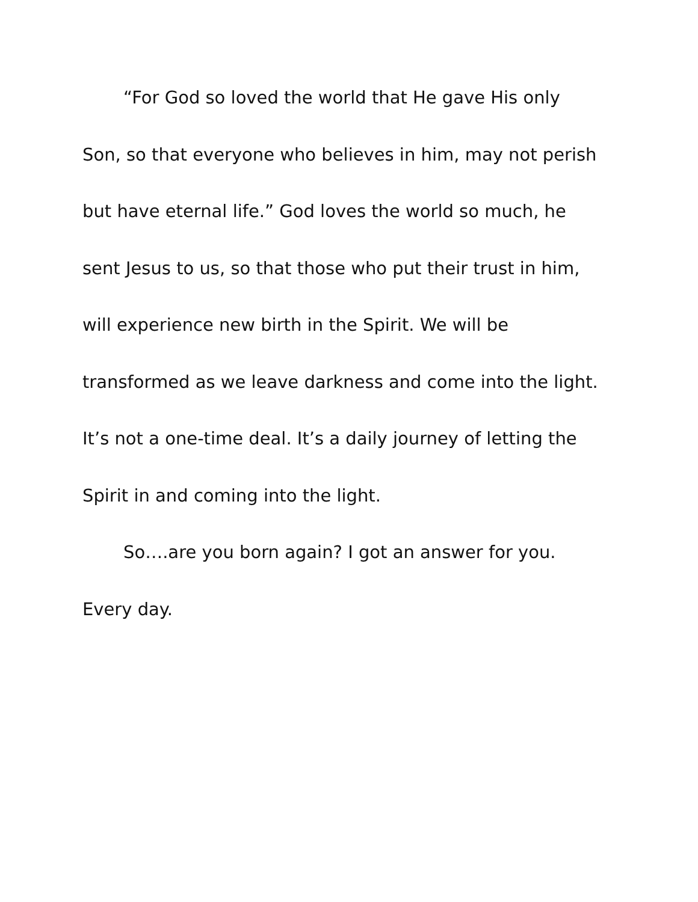“For God so loved the world that He gave His only
Son, so that everyone who believes in him, may not perish
but have eternal life.” God loves the world so much, he
sent Jesus to us, so that those who put their trust in him,
will experience new birth in the Spirit. We will be
transformed as we leave darkness and come into the light.
It’s not a one-time deal. It’s a daily journey of letting the
Spirit in and coming into the light.
So….are you born again? I got an answer for you.
Every day.